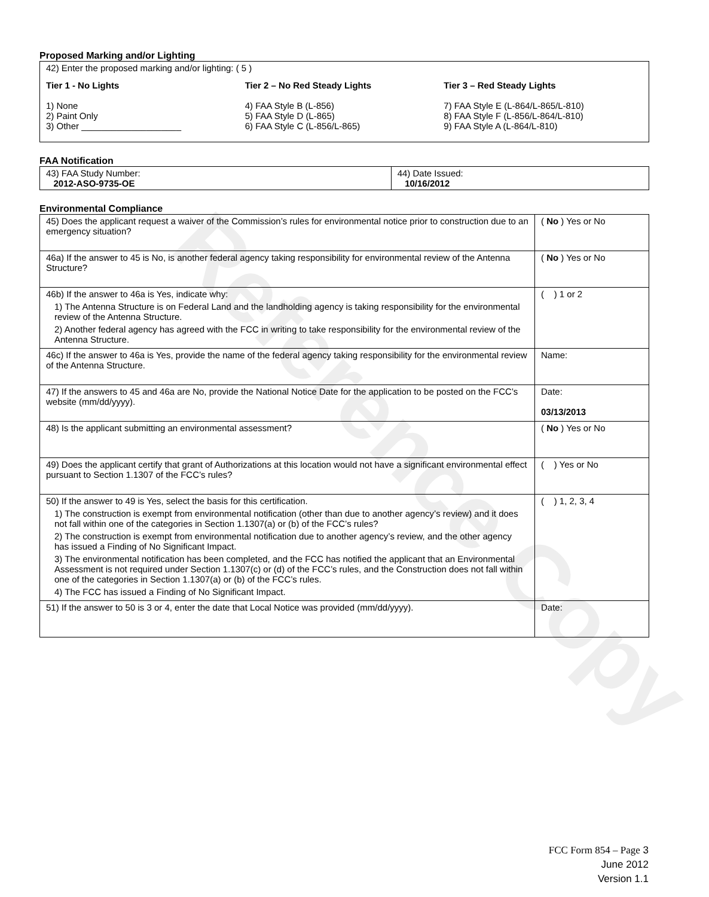Reference Copy
Proposed Marking and/or Lighting
42) Enter the proposed marking and/or lighting: ( 5 )
Tier 1 - No Lights
1) None
2) Paint Only
3) Other ____________________
Tier 2 – No Red Steady Lights
4) FAA Style B (L-856)
5) FAA Style D (L-865)
6) FAA Style C (L-856/L-865)
Tier 3 – Red Steady Lights
7) FAA Style E (L-864/L-865/L-810)
8) FAA Style F (L-856/L-864/L-810)
9) FAA Style A (L-864/L-810)
FAA Notification
| 43) FAA Study Number: 2012-ASO-9735-OE | 44) Date Issued: 10/16/2012 |
Environmental Compliance
| 45) Does the applicant request a waiver of the Commission’s rules for environmental notice prior to construction due to an emergency situation? | ( No ) Yes or No |
| 46a) If the answer to 45 is No, is another federal agency taking responsibility for environmental review of the Antenna Structure? | ( No ) Yes or No |
| 46b) If the answer to 46a is Yes, indicate why: 1) The Antenna Structure is on Federal Land and the landholding agency is taking responsibility for the environmental review of the Antenna Structure. 2) Another federal agency has agreed with the FCC in writing to take responsibility for the environmental review of the Antenna Structure. | ( ) 1 or 2 |
| 46c) If the answer to 46a is Yes, provide the name of the federal agency taking responsibility for the environmental review of the Antenna Structure. | Name: |
| 47) If the answers to 45 and 46a are No, provide the National Notice Date for the application to be posted on the FCC’s website (mm/dd/yyyy). | Date: 03/13/2013 |
| 48) Is the applicant submitting an environmental assessment? | ( No ) Yes or No |
| 49) Does the applicant certify that grant of Authorizations at this location would not have a significant environmental effect pursuant to Section 1.1307 of the FCC’s rules? | ( ) Yes or No |
| 50) If the answer to 49 is Yes, select the basis for this certification. 1) The construction is exempt from environmental notification (other than due to another agency’s review) and it does not fall within one of the categories in Section 1.1307(a) or (b) of the FCC’s rules? 2) The construction is exempt from environmental notification due to another agency’s review, and the other agency has issued a Finding of No Significant Impact. 3) The environmental notification has been completed, and the FCC has notified the applicant that an Environmental Assessment is not required under Section 1.1307(c) or (d) of the FCC’s rules, and the Construction does not fall within one of the categories in Section 1.1307(a) or (b) of the FCC’s rules. 4) The FCC has issued a Finding of No Significant Impact. | ( ) 1, 2, 3, 4 |
| 51) If the answer to 50 is 3 or 4, enter the date that Local Notice was provided (mm/dd/yyyy). | Date: |
FCC Form 854 – Page 3
June 2012
Version 1.1